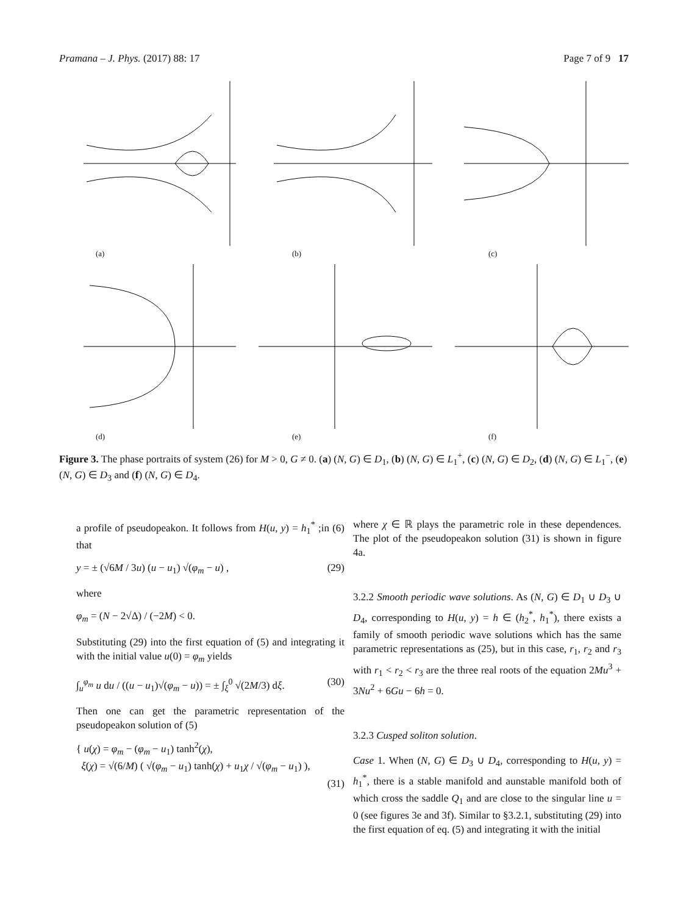Pramana – J. Phys. (2017) 88: 17 Page 7 of 9 17
(a) (b) (c)
(d) (e) (f)
Figure 3. The phase portraits of system (26) for M > 0, G ≠ 0. (a) (N, G) ∈ D<sub>1</sub>, (b) (N, G) ∈ L<sub>1</sub><sup>+</sup>, (c) (N, G) ∈ D<sub>2</sub>, (d) (N, G) ∈ L<sub>1</sub><sup>−</sup>, (e) (N, G) ∈ D<sub>3</sub> and (f) (N, G) ∈ D<sub>4</sub>.
a profile of pseudopeakon. It follows from H(u, y) = h<sub>1</sub><sup>*</sup> ;in (6) that
y = ± (√6M / 3u) (u − u<sub>1</sub>) √(φ<sub>m</sub> − u) , (29)
where
φ<sub>m</sub> = (N − 2√Δ) / (−2M) < 0.
Substituting (29) into the first equation of (5) and integrating it with the initial value u(0) = φ<sub>m</sub> yields
∫<sub>u</sub><sup>φ<sub>m</sub></sup> u du / ((u − u<sub>1</sub>)√(φ<sub>m</sub> − u)) = ± ∫<sub>ξ</sub><sup>0</sup> √(2M/3) dξ. (30)
Then one can get the parametric representation of the pseudopeakon solution of (5)
{ u(χ) = φ<sub>m</sub> − (φ<sub>m</sub> − u<sub>1</sub>) tanh<sup>2</sup>(χ),
ξ(χ) = √(6/M) ( √(φ<sub>m</sub> − u<sub>1</sub>) tanh(χ) + u<sub>1</sub>χ / √(φ<sub>m</sub> − u<sub>1</sub>) ),
(31)
where χ ∈ ℝ plays the parametric role in these dependences. The plot of the pseudopeakon solution (31) is shown in figure 4a.
3.2.2 Smooth periodic wave solutions. As (N, G) ∈ D<sub>1</sub> ∪ D<sub>3</sub> ∪ D<sub>4</sub>, corresponding to H(u, y) = h ∈ (h<sub>2</sub><sup>*</sup>, h<sub>1</sub><sup>*</sup>), there exists a family of smooth periodic wave solutions which has the same parametric representations as (25), but in this case, r<sub>1</sub>, r<sub>2</sub> and r<sub>3</sub> with r<sub>1</sub> < r<sub>2</sub> < r<sub>3</sub> are the three real roots of the equation 2Mu<sup>3</sup> + 3Nu<sup>2</sup> + 6Gu − 6h = 0.
3.2.3 Cusped soliton solution.
Case 1. When (N, G) ∈ D<sub>3</sub> ∪ D<sub>4</sub>, corresponding to H(u, y) = h<sub>1</sub><sup>*</sup>, there is a stable manifold and aunstable manifold both of which cross the saddle Q<sub>1</sub> and are close to the singular line u = 0 (see figures 3e and 3f). Similar to §3.2.1, substituting (29) into the first equation of eq. (5) and integrating it with the initial